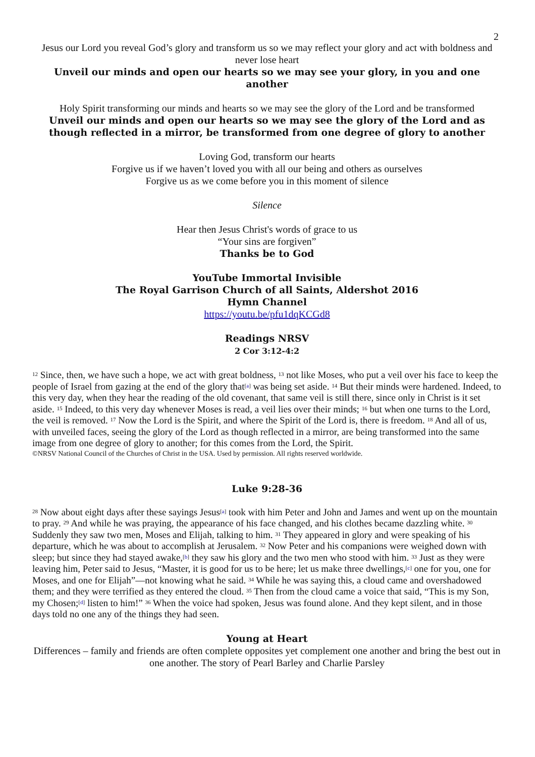2
Jesus our Lord you reveal God’s glory and transform us so we may reflect your glory and act with boldness and never lose heart
Unveil our minds and open our hearts so we may see your glory, in you and one another
Holy Spirit transforming our minds and hearts so we may see the glory of the Lord and be transformed
Unveil our minds and open our hearts so we may see the glory of the Lord and as though reflected in a mirror, be transformed from one degree of glory to another
Loving God, transform our hearts
Forgive us if we haven’t loved you with all our being and others as ourselves
Forgive us as we come before you in this moment of silence
Silence
Hear then Jesus Christ's words of grace to us
“Your sins are forgiven”
Thanks be to God
YouTube Immortal Invisible
The Royal Garrison Church of all Saints, Aldershot 2016
Hymn Channel
https://youtu.be/pfu1dqKCGd8
Readings NRSV
2 Cor 3:12-4:2
<sup>12</sup> Since, then, we have such a hope, we act with great boldness, <sup>13</sup> not like Moses, who put a veil over his face to keep the people of Israel from gazing at the end of the glory that<sup>[a]</sup> was being set aside. <sup>14</sup> But their minds were hardened. Indeed, to this very day, when they hear the reading of the old covenant, that same veil is still there, since only in Christ is it set aside. <sup>15</sup> Indeed, to this very day whenever Moses is read, a veil lies over their minds; <sup>16</sup> but when one turns to the Lord, the veil is removed. <sup>17</sup> Now the Lord is the Spirit, and where the Spirit of the Lord is, there is freedom. <sup>18</sup> And all of us, with unveiled faces, seeing the glory of the Lord as though reflected in a mirror, are being transformed into the same image from one degree of glory to another; for this comes from the Lord, the Spirit.
©NRSV National Council of the Churches of Christ in the USA. Used by permission. All rights reserved worldwide.
Luke 9:28-36
<sup>28</sup> Now about eight days after these sayings Jesus<sup>[a]</sup> took with him Peter and John and James and went up on the mountain to pray. <sup>29</sup> And while he was praying, the appearance of his face changed, and his clothes became dazzling white. <sup>30</sup> Suddenly they saw two men, Moses and Elijah, talking to him. <sup>31</sup> They appeared in glory and were speaking of his departure, which he was about to accomplish at Jerusalem. <sup>32</sup> Now Peter and his companions were weighed down with sleep; but since they had stayed awake,<sup>[b]</sup> they saw his glory and the two men who stood with him. <sup>33</sup> Just as they were leaving him, Peter said to Jesus, “Master, it is good for us to be here; let us make three dwellings,<sup>[c]</sup> one for you, one for Moses, and one for Elijah”—not knowing what he said. <sup>34</sup> While he was saying this, a cloud came and overshadowed them; and they were terrified as they entered the cloud. <sup>35</sup> Then from the cloud came a voice that said, “This is my Son, my Chosen;<sup>[d]</sup> listen to him!” <sup>36</sup> When the voice had spoken, Jesus was found alone. And they kept silent, and in those days told no one any of the things they had seen.
Young at Heart
Differences – family and friends are often complete opposites yet complement one another and bring the best out in one another. The story of Pearl Barley and Charlie Parsley